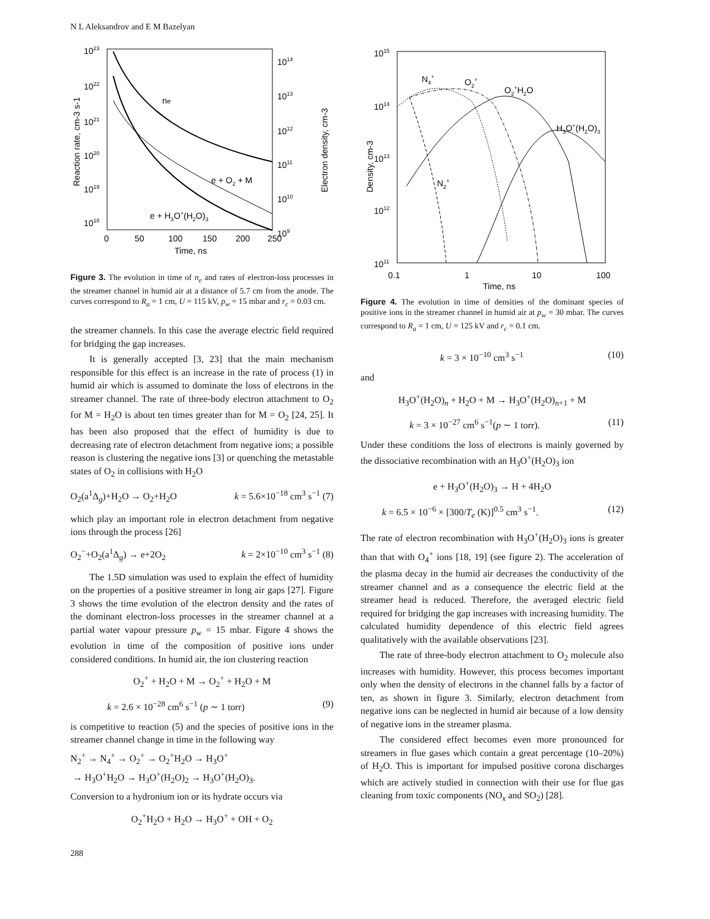N L Aleksandrov and E M Bazelyan
1023
1022
1021
1020
1019
1018
1014
1013
1012
1011
1010
109
ne
e + O2 + M
e + H3O+(H2O)3
0
50
100
150
200
250
Time, ns
Reaction rate, cm-3 s-1
Electron density, cm-3
Figure 3. The evolution in time of n<sub>e</sub> and rates of electron-loss processes in the streamer channel in humid air at a distance of 5.7 cm from the anode. The curves correspond to R<sub>a</sub> = 1 cm, U = 115 kV, p<sub>w</sub> = 15 mbar and r<sub>c</sub> = 0.03 cm.
the streamer channels. In this case the average electric field required for bridging the gap increases.
It is generally accepted [3, 23] that the main mechanism responsible for this effect is an increase in the rate of process (1) in humid air which is assumed to dominate the loss of electrons in the streamer channel. The rate of three-body electron attachment to O<sub>2</sub> for M = H<sub>2</sub>O is about ten times greater than for M = O<sub>2</sub> [24, 25]. It has been also proposed that the effect of humidity is due to decreasing rate of electron detachment from negative ions; a possible reason is clustering the negative ions [3] or quenching the metastable states of O<sub>2</sub> in collisions with H<sub>2</sub>O
O<sub>2</sub>(a<sup>1</sup>Δ<sub>g</sub>)+H<sub>2</sub>O → O<sub>2</sub>+H<sub>2</sub>O k = 5.6×10<sup>−18</sup> cm<sup>3</sup> s<sup>−1</sup> (7)
which play an important role in electron detachment from negative ions through the process [26]
O<sub>2</sub><sup>−</sup>+O<sub>2</sub>(a<sup>1</sup>Δ<sub>g</sub>) → e+2O<sub>2</sub> k = 2×10<sup>−10</sup> cm<sup>3</sup> s<sup>−1</sup> (8)
The 1.5D simulation was used to explain the effect of humidity on the properties of a positive streamer in long air gaps [27]. Figure 3 shows the time evolution of the electron density and the rates of the dominant electron-loss processes in the streamer channel at a partial water vapour pressure p<sub>w</sub> = 15 mbar. Figure 4 shows the evolution in time of the composition of positive ions under considered conditions. In humid air, the ion clustering reaction
O<sub>2</sub><sup>+</sup> + H<sub>2</sub>O + M → O<sub>2</sub><sup>+</sup> + H<sub>2</sub>O + M
k = 2.6 × 10<sup>−28</sup> cm<sup>6</sup> s<sup>−1</sup> (p ∼ 1 torr) (9)
is competitive to reaction (5) and the species of positive ions in the streamer channel change in time in the following way
N<sub>2</sub><sup>+</sup> → N<sub>4</sub><sup>+</sup> → O<sub>2</sub><sup>+</sup> → O<sub>2</sub><sup>+</sup>H<sub>2</sub>O → H<sub>3</sub>O<sup>+</sup>
→ H<sub>3</sub>O<sup>+</sup>H<sub>2</sub>O → H<sub>3</sub>O<sup>+</sup>(H<sub>2</sub>O)<sub>2</sub> → H<sub>3</sub>O<sup>+</sup>(H<sub>2</sub>O)<sub>3</sub>.
Conversion to a hydronium ion or its hydrate occurs via
O<sub>2</sub><sup>+</sup>H<sub>2</sub>O + H<sub>2</sub>O → H<sub>3</sub>O<sup>+</sup> + OH + O<sub>2</sub>
1015
1014
1013
1012
1011
N4+
O2+
O2+H2O
H3O+(H2O)3
N2+
0.1
1
10
100
Time, ns
Density, cm-3
Figure 4. The evolution in time of densities of the dominant species of positive ions in the streamer channel in humid air at p<sub>w</sub> = 30 mbar. The curves correspond to R<sub>a</sub> = 1 cm, U = 125 kV and r<sub>c</sub> = 0.1 cm.
k = 3 × 10<sup>−10</sup> cm<sup>3</sup> s<sup>−1</sup> (10)
and
H<sub>3</sub>O<sup>+</sup>(H<sub>2</sub>O)<sub>n</sub> + H<sub>2</sub>O + M → H<sub>3</sub>O<sup>+</sup>(H<sub>2</sub>O)<sub>n+1</sub> + M
k = 3 × 10<sup>−27</sup> cm<sup>6</sup> s<sup>−1</sup>(p ∼ 1 torr). (11)
Under these conditions the loss of electrons is mainly governed by the dissociative recombination with an H<sub>3</sub>O<sup>+</sup>(H<sub>2</sub>O)<sub>3</sub> ion
e + H<sub>3</sub>O<sup>+</sup>(H<sub>2</sub>O)<sub>3</sub> → H + 4H<sub>2</sub>O
k = 6.5 × 10<sup>−6</sup> × [300/T<sub>e</sub> (K)]<sup>0.5</sup> cm<sup>3</sup> s<sup>−1</sup>. (12)
The rate of electron recombination with H<sub>3</sub>O<sup>+</sup>(H<sub>2</sub>O)<sub>3</sub> ions is greater than that with O<sub>4</sub><sup>+</sup> ions [18, 19] (see figure 2). The acceleration of the plasma decay in the humid air decreases the conductivity of the streamer channel and as a consequence the electric field at the streamer head is reduced. Therefore, the averaged electric field required for bridging the gap increases with increasing humidity. The calculated humidity dependence of this electric field agrees qualitatively with the available observations [23].
The rate of three-body electron attachment to O<sub>2</sub> molecule also increases with humidity. However, this process becomes important only when the density of electrons in the channel falls by a factor of ten, as shown in figure 3. Similarly, electron detachment from negative ions can be neglected in humid air because of a low density of negative ions in the streamer plasma.
The considered effect becomes even more pronounced for streamers in flue gases which contain a great percentage (10–20%) of H<sub>2</sub>O. This is important for impulsed positive corona discharges which are actively studied in connection with their use for flue gas cleaning from toxic components (NO<sub>x</sub> and SO<sub>2</sub>) [28].
288